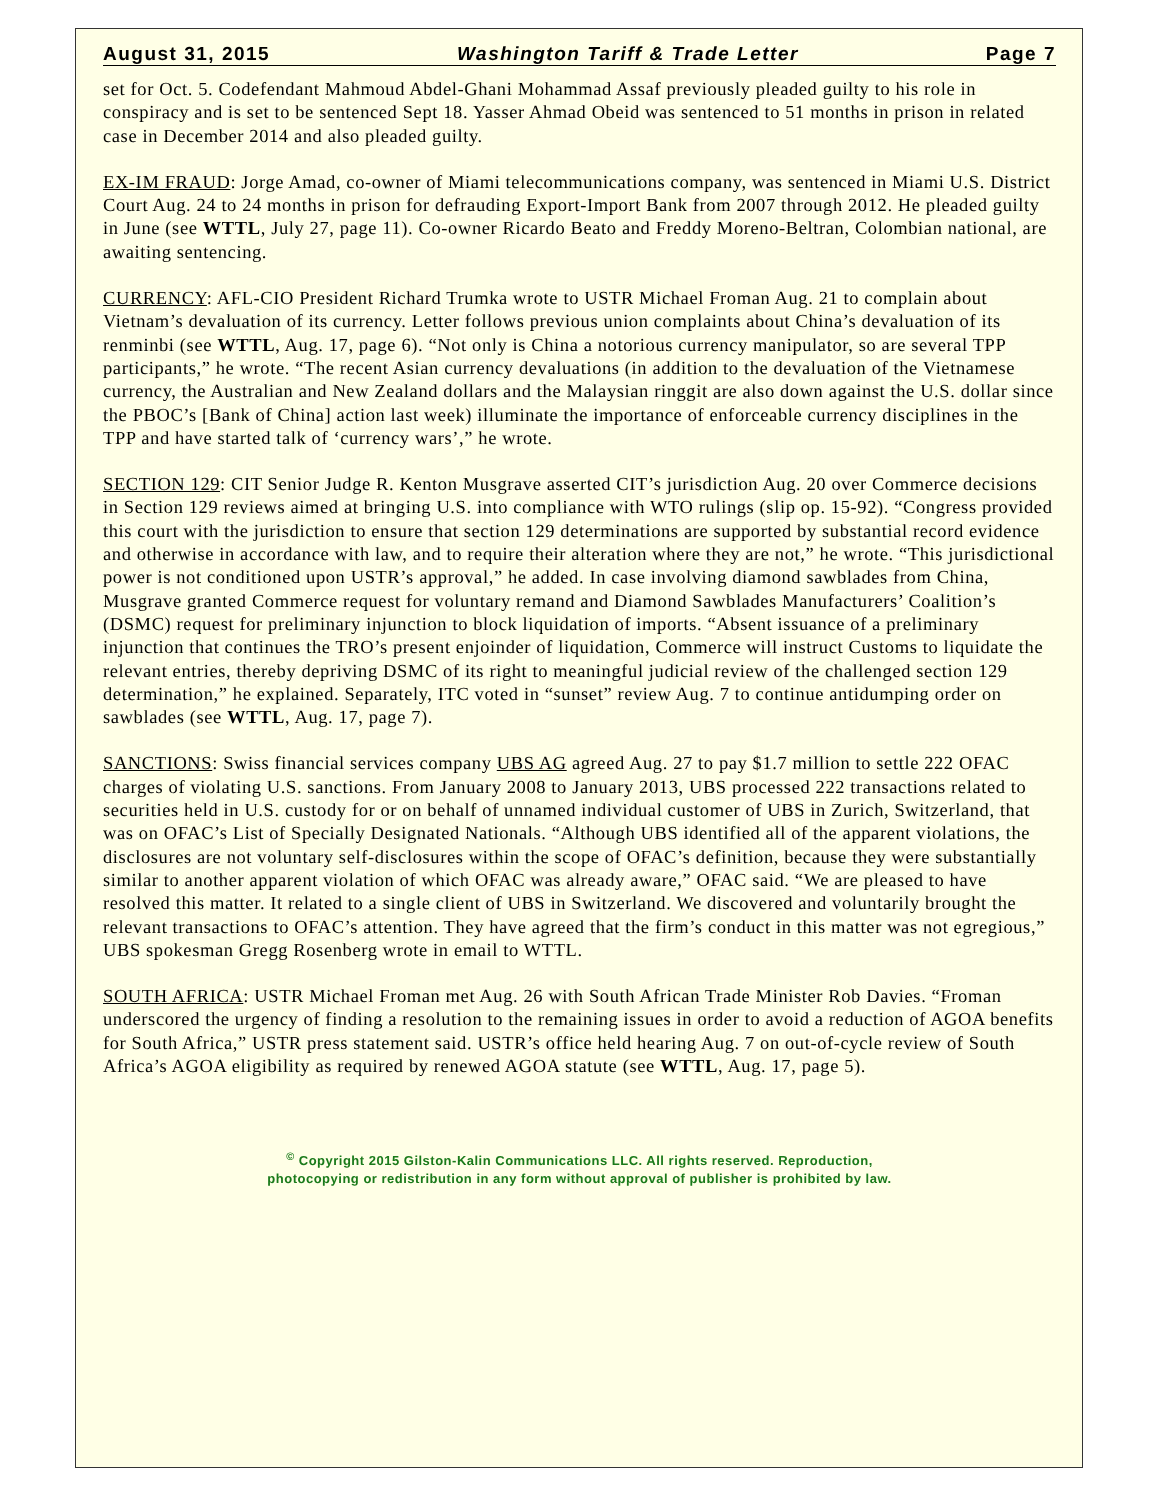August 31, 2015 Washington Tariff & Trade Letter Page 7
set for Oct. 5. Codefendant Mahmoud Abdel-Ghani Mohammad Assaf previously pleaded guilty to his role in conspiracy and is set to be sentenced Sept 18. Yasser Ahmad Obeid was sentenced to 51 months in prison in related case in December 2014 and also pleaded guilty.
EX-IM FRAUD: Jorge Amad, co-owner of Miami telecommunications company, was sentenced in Miami U.S. District Court Aug. 24 to 24 months in prison for defrauding Export-Import Bank from 2007 through 2012. He pleaded guilty in June (see WTTL, July 27, page 11). Co-owner Ricardo Beato and Freddy Moreno-Beltran, Colombian national, are awaiting sentencing.
CURRENCY: AFL-CIO President Richard Trumka wrote to USTR Michael Froman Aug. 21 to complain about Vietnam’s devaluation of its currency. Letter follows previous union complaints about China’s devaluation of its renminbi (see WTTL, Aug. 17, page 6). “Not only is China a notorious currency manipulator, so are several TPP participants,” he wrote. “The recent Asian currency devaluations (in addition to the devaluation of the Vietnamese currency, the Australian and New Zealand dollars and the Malaysian ringgit are also down against the U.S. dollar since the PBOC’s [Bank of China] action last week) illuminate the importance of enforceable currency disciplines in the TPP and have started talk of ‘currency wars’,” he wrote.
SECTION 129: CIT Senior Judge R. Kenton Musgrave asserted CIT’s jurisdiction Aug. 20 over Commerce decisions in Section 129 reviews aimed at bringing U.S. into compliance with WTO rulings (slip op. 15-92). “Congress provided this court with the jurisdiction to ensure that section 129 determinations are supported by substantial record evidence and otherwise in accordance with law, and to require their alteration where they are not,” he wrote. “This jurisdictional power is not conditioned upon USTR’s approval,” he added. In case involving diamond sawblades from China, Musgrave granted Commerce request for voluntary remand and Diamond Sawblades Manufacturers’ Coalition’s (DSMC) request for preliminary injunction to block liquidation of imports. “Absent issuance of a preliminary injunction that continues the TRO’s present enjoinder of liquidation, Commerce will instruct Customs to liquidate the relevant entries, thereby depriving DSMC of its right to meaningful judicial review of the challenged section 129 determination,” he explained. Separately, ITC voted in “sunset” review Aug. 7 to continue antidumping order on sawblades (see WTTL, Aug. 17, page 7).
SANCTIONS: Swiss financial services company UBS AG agreed Aug. 27 to pay $1.7 million to settle 222 OFAC charges of violating U.S. sanctions. From January 2008 to January 2013, UBS processed 222 transactions related to securities held in U.S. custody for or on behalf of unnamed individual customer of UBS in Zurich, Switzerland, that was on OFAC’s List of Specially Designated Nationals. “Although UBS identified all of the apparent violations, the disclosures are not voluntary self-disclosures within the scope of OFAC’s definition, because they were substantially similar to another apparent violation of which OFAC was already aware,” OFAC said. “We are pleased to have resolved this matter. It related to a single client of UBS in Switzerland. We discovered and voluntarily brought the relevant transactions to OFAC’s attention. They have agreed that the firm’s conduct in this matter was not egregious,” UBS spokesman Gregg Rosenberg wrote in email to WTTL.
SOUTH AFRICA: USTR Michael Froman met Aug. 26 with South African Trade Minister Rob Davies. “Froman underscored the urgency of finding a resolution to the remaining issues in order to avoid a reduction of AGOA benefits for South Africa,” USTR press statement said. USTR’s office held hearing Aug. 7 on out-of-cycle review of South Africa’s AGOA eligibility as required by renewed AGOA statute (see WTTL, Aug. 17, page 5).
<sup>©</sup> Copyright 2015 Gilston-Kalin Communications LLC. All rights reserved. Reproduction,
photocopying or redistribution in any form without approval of publisher is prohibited by law.